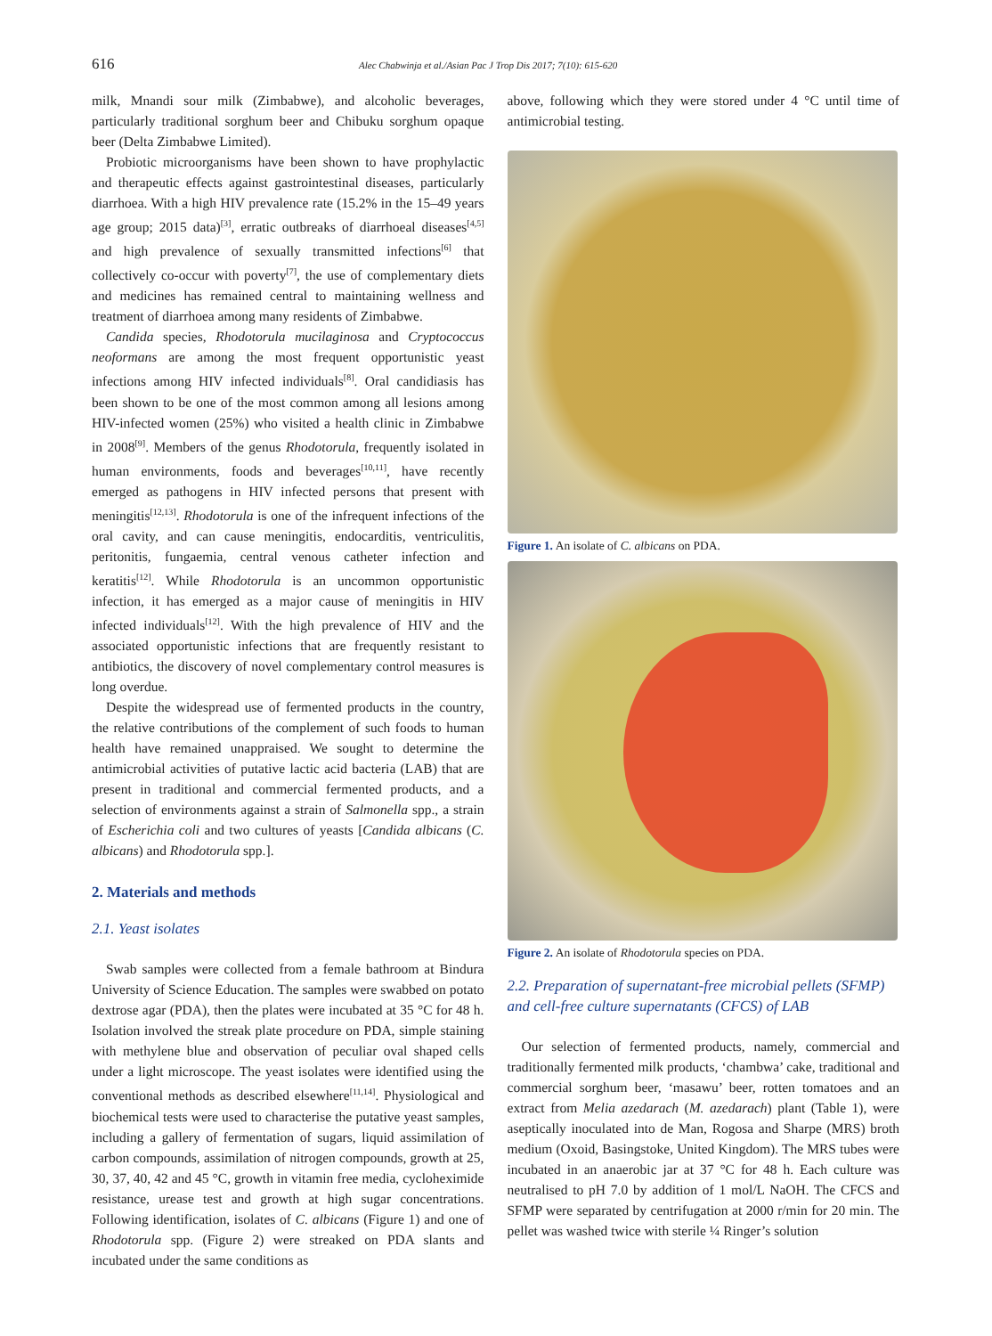616 Alec Chabwinja et al./Asian Pac J Trop Dis 2017; 7(10): 615-620
milk, Mnandi sour milk (Zimbabwe), and alcoholic beverages, particularly traditional sorghum beer and Chibuku sorghum opaque beer (Delta Zimbabwe Limited).
Probiotic microorganisms have been shown to have prophylactic and therapeutic effects against gastrointestinal diseases, particularly diarrhoea. With a high HIV prevalence rate (15.2% in the 15–49 years age group; 2015 data)<sup>[3]</sup>, erratic outbreaks of diarrhoeal diseases<sup>[4,5]</sup> and high prevalence of sexually transmitted infections<sup>[6]</sup> that collectively co-occur with poverty<sup>[7]</sup>, the use of complementary diets and medicines has remained central to maintaining wellness and treatment of diarrhoea among many residents of Zimbabwe.
Candida species, Rhodotorula mucilaginosa and Cryptococcus neoformans are among the most frequent opportunistic yeast infections among HIV infected individuals<sup>[8]</sup>. Oral candidiasis has been shown to be one of the most common among all lesions among HIV-infected women (25%) who visited a health clinic in Zimbabwe in 2008<sup>[9]</sup>. Members of the genus Rhodotorula, frequently isolated in human environments, foods and beverages<sup>[10,11]</sup>, have recently emerged as pathogens in HIV infected persons that present with meningitis<sup>[12,13]</sup>. Rhodotorula is one of the infrequent infections of the oral cavity, and can cause meningitis, endocarditis, ventriculitis, peritonitis, fungaemia, central venous catheter infection and keratitis<sup>[12]</sup>. While Rhodotorula is an uncommon opportunistic infection, it has emerged as a major cause of meningitis in HIV infected individuals<sup>[12]</sup>. With the high prevalence of HIV and the associated opportunistic infections that are frequently resistant to antibiotics, the discovery of novel complementary control measures is long overdue.
Despite the widespread use of fermented products in the country, the relative contributions of the complement of such foods to human health have remained unappraised. We sought to determine the antimicrobial activities of putative lactic acid bacteria (LAB) that are present in traditional and commercial fermented products, and a selection of environments against a strain of Salmonella spp., a strain of Escherichia coli and two cultures of yeasts [Candida albicans (C. albicans) and Rhodotorula spp.].
2. Materials and methods
2.1. Yeast isolates
Swab samples were collected from a female bathroom at Bindura University of Science Education. The samples were swabbed on potato dextrose agar (PDA), then the plates were incubated at 35 °C for 48 h. Isolation involved the streak plate procedure on PDA, simple staining with methylene blue and observation of peculiar oval shaped cells under a light microscope. The yeast isolates were identified using the conventional methods as described elsewhere<sup>[11,14]</sup>. Physiological and biochemical tests were used to characterise the putative yeast samples, including a gallery of fermentation of sugars, liquid assimilation of carbon compounds, assimilation of nitrogen compounds, growth at 25, 30, 37, 40, 42 and 45 °C, growth in vitamin free media, cycloheximide resistance, urease test and growth at high sugar concentrations. Following identification, isolates of C. albicans (Figure 1) and one of Rhodotorula spp. (Figure 2) were streaked on PDA slants and incubated under the same conditions as
above, following which they were stored under 4 °C until time of antimicrobial testing.
Figure 1. An isolate of C. albicans on PDA.
Figure 2. An isolate of Rhodotorula species on PDA.
2.2. Preparation of supernatant-free microbial pellets (SFMP) and cell-free culture supernatants (CFCS) of LAB
Our selection of fermented products, namely, commercial and traditionally fermented milk products, ‘chambwa’ cake, traditional and commercial sorghum beer, ‘masawu’ beer, rotten tomatoes and an extract from Melia azedarach (M. azedarach) plant (Table 1), were aseptically inoculated into de Man, Rogosa and Sharpe (MRS) broth medium (Oxoid, Basingstoke, United Kingdom). The MRS tubes were incubated in an anaerobic jar at 37 °C for 48 h. Each culture was neutralised to pH 7.0 by addition of 1 mol/L NaOH. The CFCS and SFMP were separated by centrifugation at 2000 r/min for 20 min. The pellet was washed twice with sterile ¼ Ringer’s solution